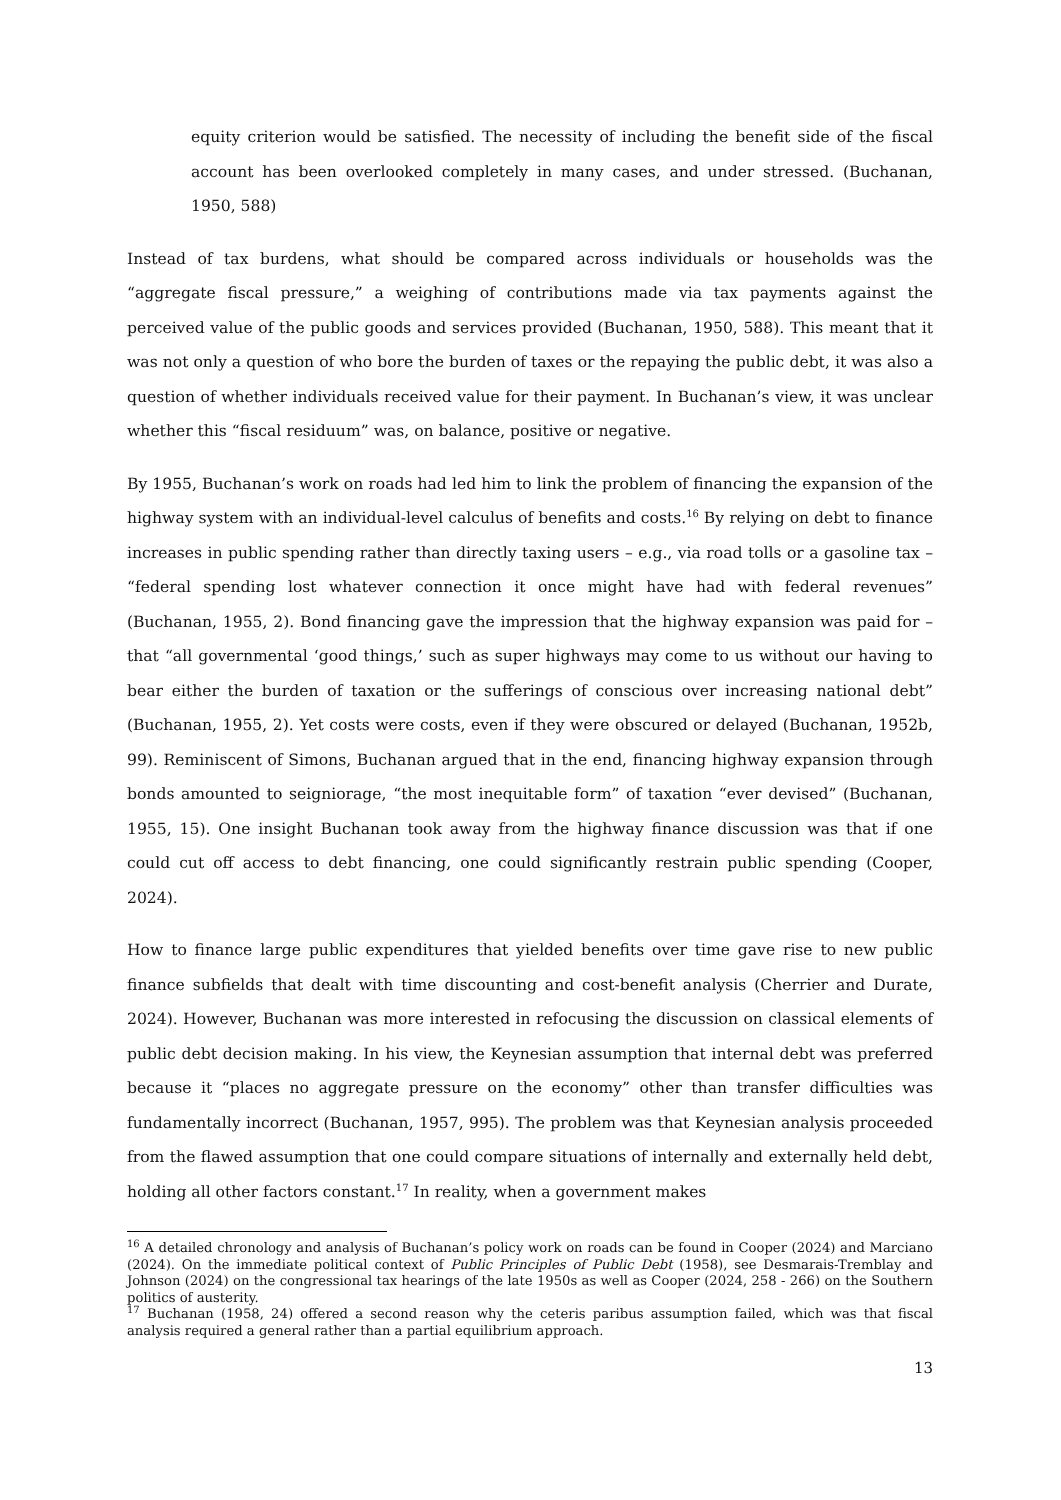equity criterion would be satisfied. The necessity of including the benefit side of the fiscal account has been overlooked completely in many cases, and under stressed. (Buchanan, 1950, 588)
Instead of tax burdens, what should be compared across individuals or households was the “aggregate fiscal pressure,” a weighing of contributions made via tax payments against the perceived value of the public goods and services provided (Buchanan, 1950, 588). This meant that it was not only a question of who bore the burden of taxes or the repaying the public debt, it was also a question of whether individuals received value for their payment. In Buchanan’s view, it was unclear whether this “fiscal residuum” was, on balance, positive or negative.
By 1955, Buchanan’s work on roads had led him to link the problem of financing the expansion of the highway system with an individual-level calculus of benefits and costs.<sup>16</sup> By relying on debt to finance increases in public spending rather than directly taxing users – e.g., via road tolls or a gasoline tax – “federal spending lost whatever connection it once might have had with federal revenues” (Buchanan, 1955, 2). Bond financing gave the impression that the highway expansion was paid for – that “all governmental ‘good things,’ such as super highways may come to us without our having to bear either the burden of taxation or the sufferings of conscious over increasing national debt” (Buchanan, 1955, 2). Yet costs were costs, even if they were obscured or delayed (Buchanan, 1952b, 99). Reminiscent of Simons, Buchanan argued that in the end, financing highway expansion through bonds amounted to seigniorage, “the most inequitable form” of taxation “ever devised” (Buchanan, 1955, 15). One insight Buchanan took away from the highway finance discussion was that if one could cut off access to debt financing, one could significantly restrain public spending (Cooper, 2024).
How to finance large public expenditures that yielded benefits over time gave rise to new public finance subfields that dealt with time discounting and cost-benefit analysis (Cherrier and Durate, 2024). However, Buchanan was more interested in refocusing the discussion on classical elements of public debt decision making. In his view, the Keynesian assumption that internal debt was preferred because it “places no aggregate pressure on the economy” other than transfer difficulties was fundamentally incorrect (Buchanan, 1957, 995). The problem was that Keynesian analysis proceeded from the flawed assumption that one could compare situations of internally and externally held debt, holding all other factors constant.<sup>17</sup> In reality, when a government makes
<sup>16</sup> A detailed chronology and analysis of Buchanan’s policy work on roads can be found in Cooper (2024) and Marciano (2024). On the immediate political context of Public Principles of Public Debt (1958), see Desmarais-Tremblay and Johnson (2024) on the congressional tax hearings of the late 1950s as well as Cooper (2024, 258 - 266) on the Southern politics of austerity.
<sup>17</sup> Buchanan (1958, 24) offered a second reason why the ceteris paribus assumption failed, which was that fiscal analysis required a general rather than a partial equilibrium approach.
13